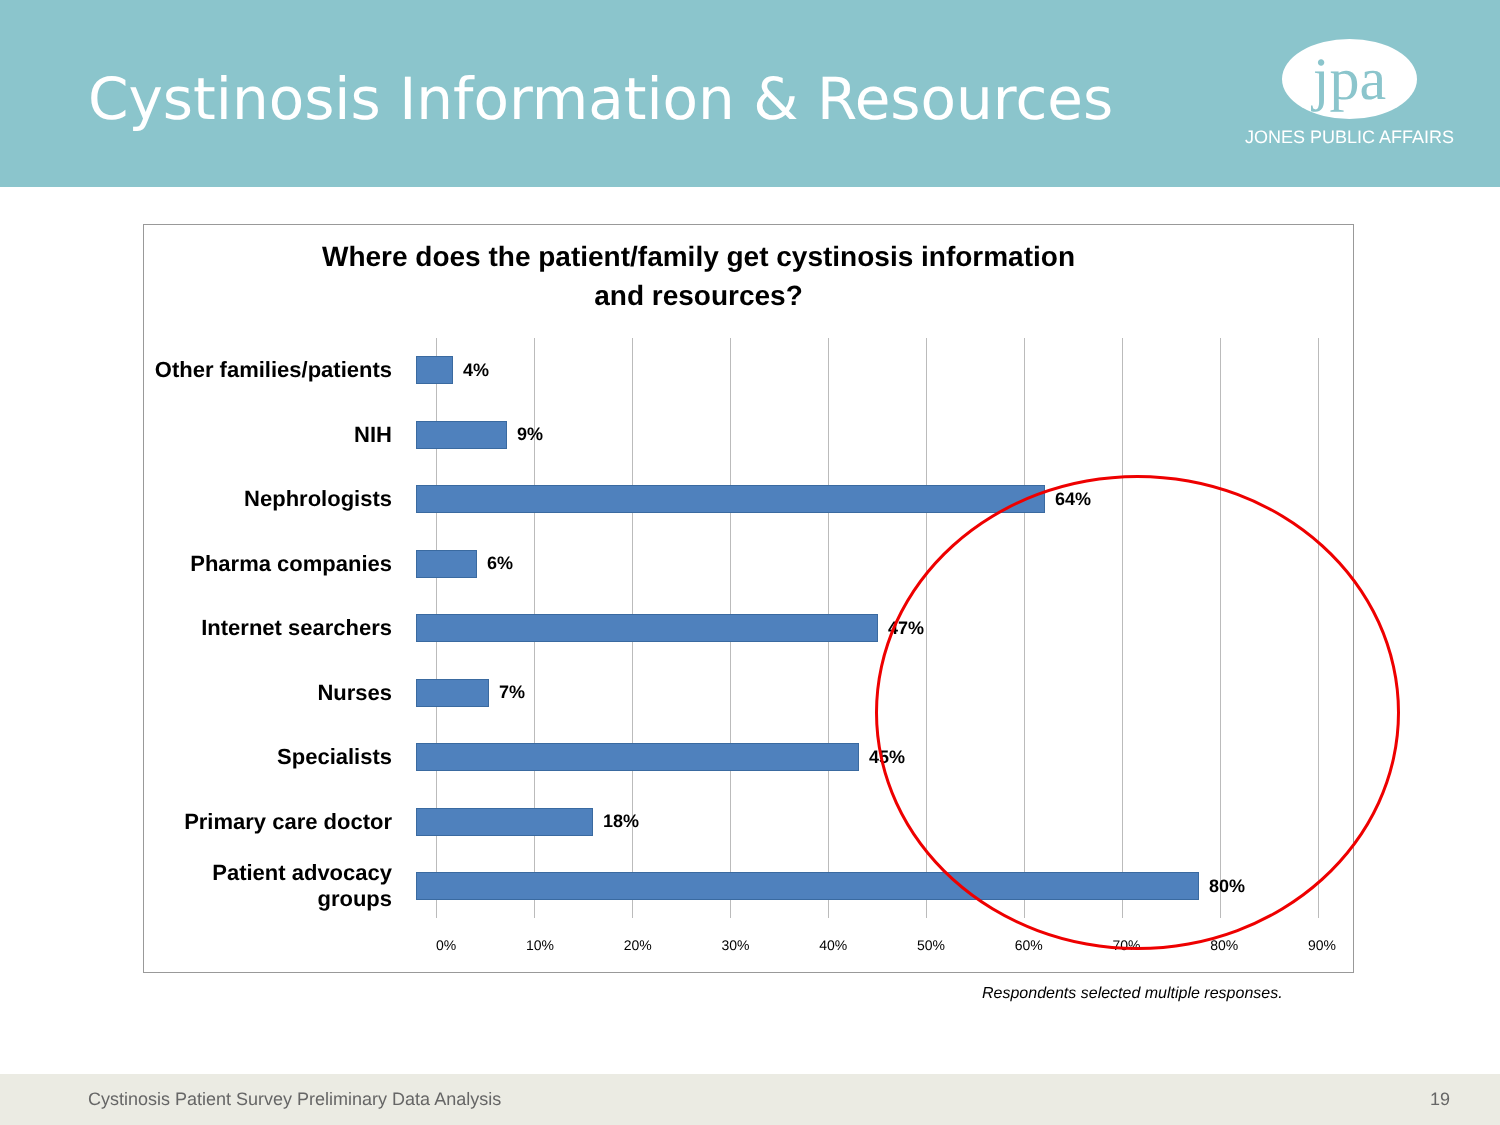Cystinosis Information & Resources
jpa
JONES PUBLIC AFFAIRS
Where does the patient/family get cystinosis information
and resources?
Other families/patients
4%
NIH
9%
Nephrologists
64%
Pharma companies
6%
Internet searchers
47%
Nurses
7%
Specialists
45%
Primary care doctor
18%
Patient advocacy groups
80%
0% 10% 20% 30% 40% 50% 60% 70% 80% 90%
Respondents selected multiple responses.
Cystinosis Patient Survey Preliminary Data Analysis 19